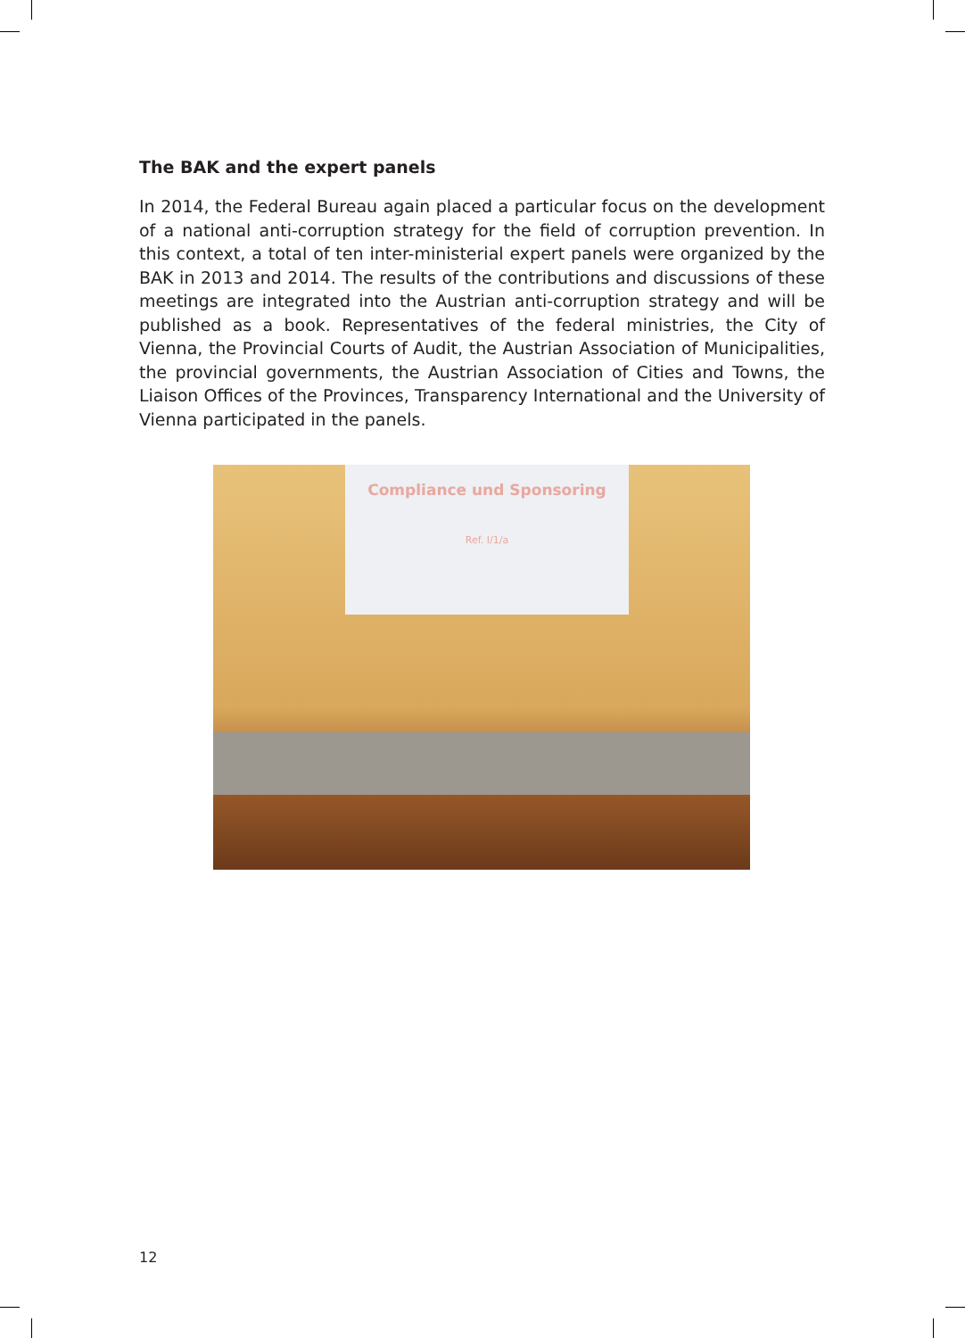The BAK and the expert panels
In 2014, the Federal Bureau again placed a particular focus on the development of a national anti-corruption strategy for the field of corruption prevention. In this context, a total of ten inter-ministerial expert panels were organized by the BAK in 2013 and 2014. The results of the contributions and discussions of these meetings are integrated into the Austrian anti-corruption strategy and will be published as a book. Representatives of the federal ministries, the City of Vienna, the Provincial Courts of Audit, the Austrian Association of Municipalities, the provincial governments, the Austrian Association of Cities and Towns, the Liaison Offices of the Provinces, Transparency International and the University of Vienna participated in the panels.
Compliance und Sponsoring
Ref. I/1/a
12